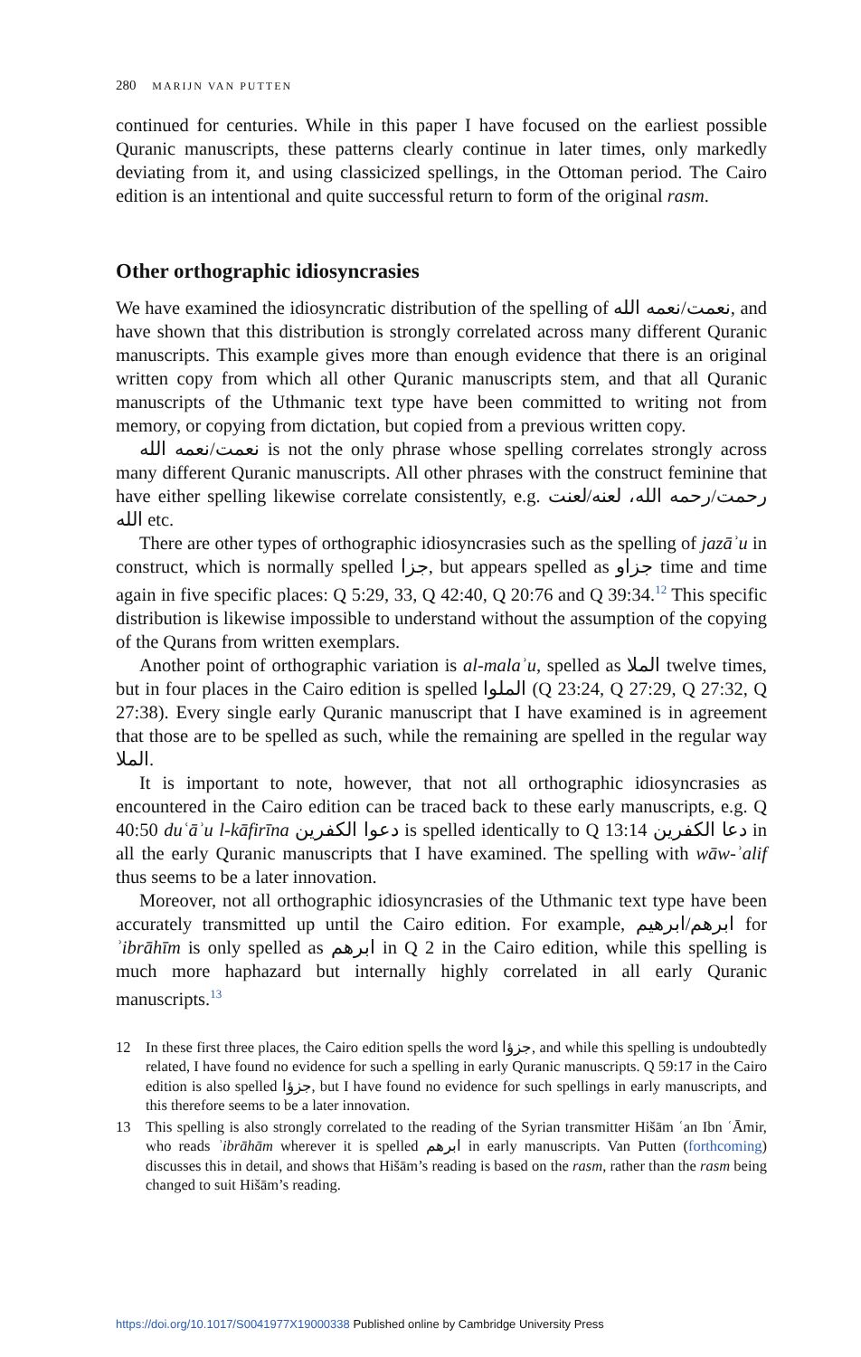280 MARIJN VAN PUTTEN
continued for centuries. While in this paper I have focused on the earliest possible Quranic manuscripts, these patterns clearly continue in later times, only markedly deviating from it, and using classicized spellings, in the Ottoman period. The Cairo edition is an intentional and quite successful return to form of the original rasm.
Other orthographic idiosyncrasies
We have examined the idiosyncratic distribution of the spelling of نعمت/نعمه الله, and have shown that this distribution is strongly correlated across many different Quranic manuscripts. This example gives more than enough evidence that there is an original written copy from which all other Quranic manuscripts stem, and that all Quranic manuscripts of the Uthmanic text type have been committed to writing not from memory, or copying from dictation, but copied from a previous written copy.
نعمت/نعمه الله is not the only phrase whose spelling correlates strongly across many different Quranic manuscripts. All other phrases with the construct feminine that have either spelling likewise correlate consistently, e.g. رحمت/رحمه الله، لعنه/لعنت الله etc.
There are other types of orthographic idiosyncrasies such as the spelling of jazāʾu in construct, which is normally spelled جزا, but appears spelled as جزاو time and time again in five specific places: Q 5:29, 33, Q 42:40, Q 20:76 and Q 39:34.<sup>12</sup> This specific distribution is likewise impossible to understand without the assumption of the copying of the Qurans from written exemplars.
Another point of orthographic variation is al-malaʾu, spelled as الملا twelve times, but in four places in the Cairo edition is spelled الملوا (Q 23:24, Q 27:29, Q 27:32, Q 27:38). Every single early Quranic manuscript that I have examined is in agreement that those are to be spelled as such, while the remaining are spelled in the regular way الملا.
It is important to note, however, that not all orthographic idiosyncrasies as encountered in the Cairo edition can be traced back to these early manuscripts, e.g. Q 40:50 duʿāʾu l-kāfirīna دعوا الكفرين is spelled identically to Q 13:14 دعا الكفرين in all the early Quranic manuscripts that I have examined. The spelling with wāw-ʾalif thus seems to be a later innovation.
Moreover, not all orthographic idiosyncrasies of the Uthmanic text type have been accurately transmitted up until the Cairo edition. For example, ابرهم/ابرهيم for ʾibrāhīm is only spelled as ابرهم in Q 2 in the Cairo edition, while this spelling is much more haphazard but internally highly correlated in all early Quranic manuscripts.<sup>13</sup>
12 In these first three places, the Cairo edition spells the word جزؤا, and while this spelling is undoubtedly related, I have found no evidence for such a spelling in early Quranic manuscripts. Q 59:17 in the Cairo edition is also spelled جزؤا, but I have found no evidence for such spellings in early manuscripts, and this therefore seems to be a later innovation.
13 This spelling is also strongly correlated to the reading of the Syrian transmitter Hišām ʿan Ibn ʿĀmir, who reads ʾibrāhām wherever it is spelled ابرهم in early manuscripts. Van Putten (forthcoming) discusses this in detail, and shows that Hišām’s reading is based on the rasm, rather than the rasm being changed to suit Hišām’s reading.
https://doi.org/10.1017/S0041977X19000338 Published online by Cambridge University Press